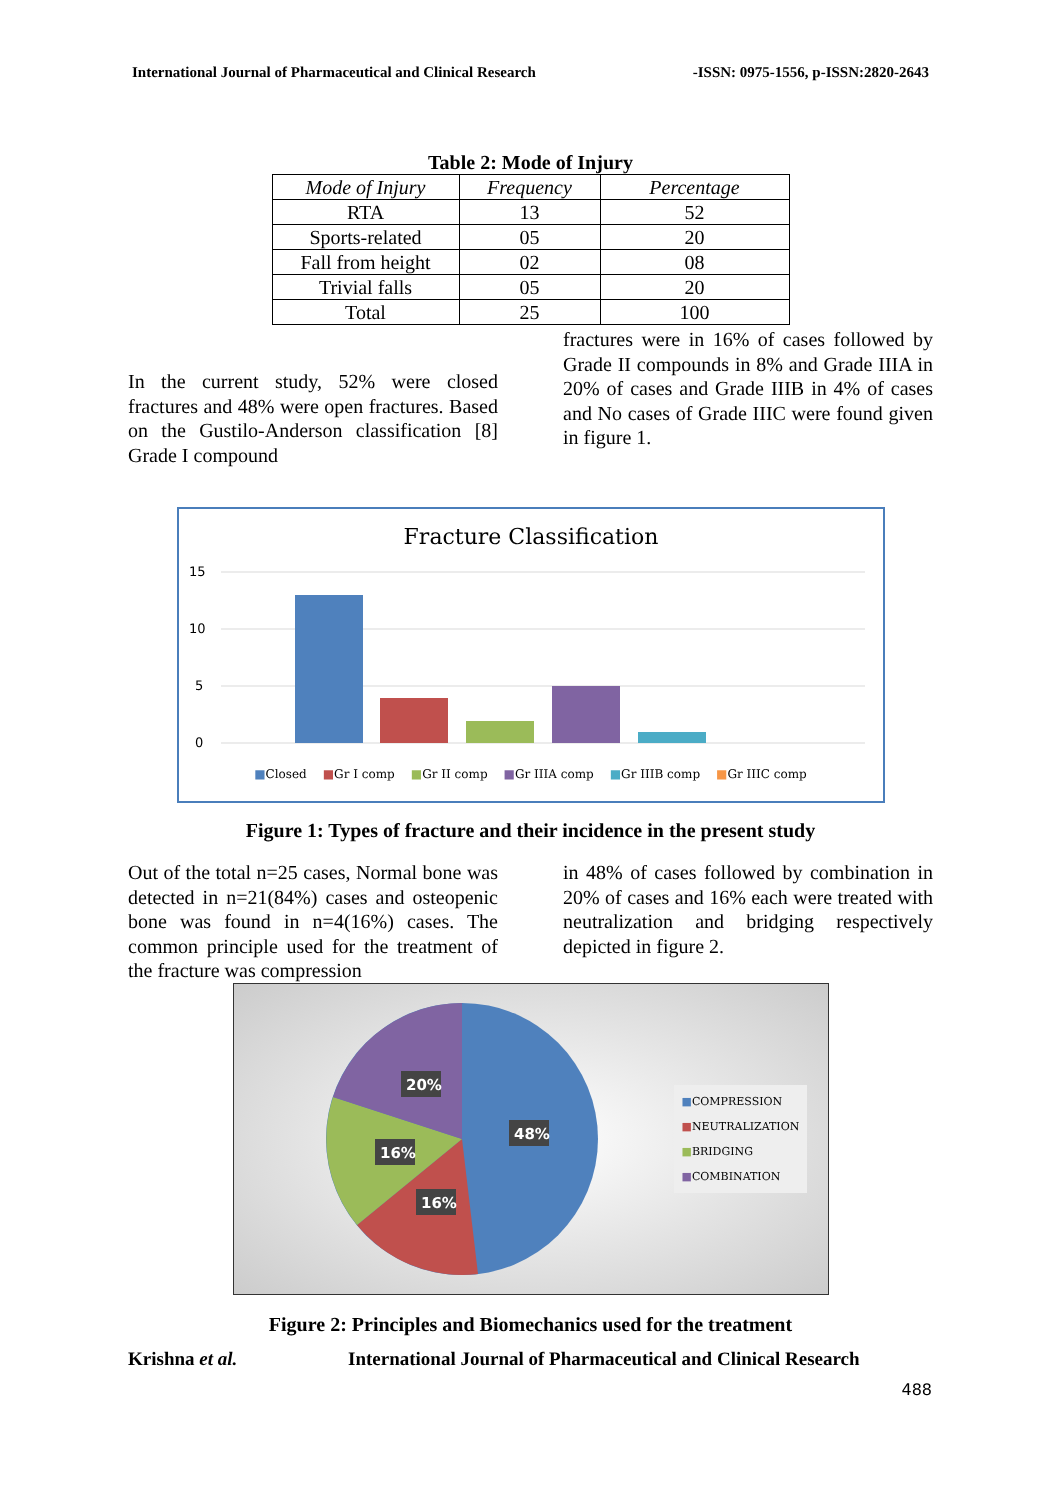International Journal of Pharmaceutical and Clinical Research -ISSN: 0975-1556, p-ISSN:2820-2643
Table 2: Mode of Injury
| Mode of Injury | Frequency | Percentage |
| --- | --- | --- |
| RTA | 13 | 52 |
| Sports-related | 05 | 20 |
| Fall from height | 02 | 08 |
| Trivial falls | 05 | 20 |
| Total | 25 | 100 |
In the current study, 52% were closed fractures and 48% were open fractures. Based on the Gustilo-Anderson classification [8] Grade I compound
fractures were in 16% of cases followed by Grade II compounds in 8% and Grade IIIA in 20% of cases and Grade IIIB in 4% of cases and No cases of Grade IIIC were found given in figure 1.
Fracture Classification
15
10
5
0
■Closed ■Gr I comp ■Gr II comp ■Gr IIIA comp ■Gr IIIB comp ■Gr IIIC comp
Figure 1: Types of fracture and their incidence in the present study
Out of the total n=25 cases, Normal bone was detected in n=21(84%) cases and osteopenic bone was found in n=4(16%) cases. The common principle used for the treatment of the fracture was compression
in 48% of cases followed by combination in 20% of cases and 16% each were treated with neutralization and bridging respectively depicted in figure 2.
48%
16%
16%
20%
■COMPRESSION
■NEUTRALIZATION
■BRIDGING
■COMBINATION
Figure 2: Principles and Biomechanics used for the treatment
Krishna et al. International Journal of Pharmaceutical and Clinical Research
488